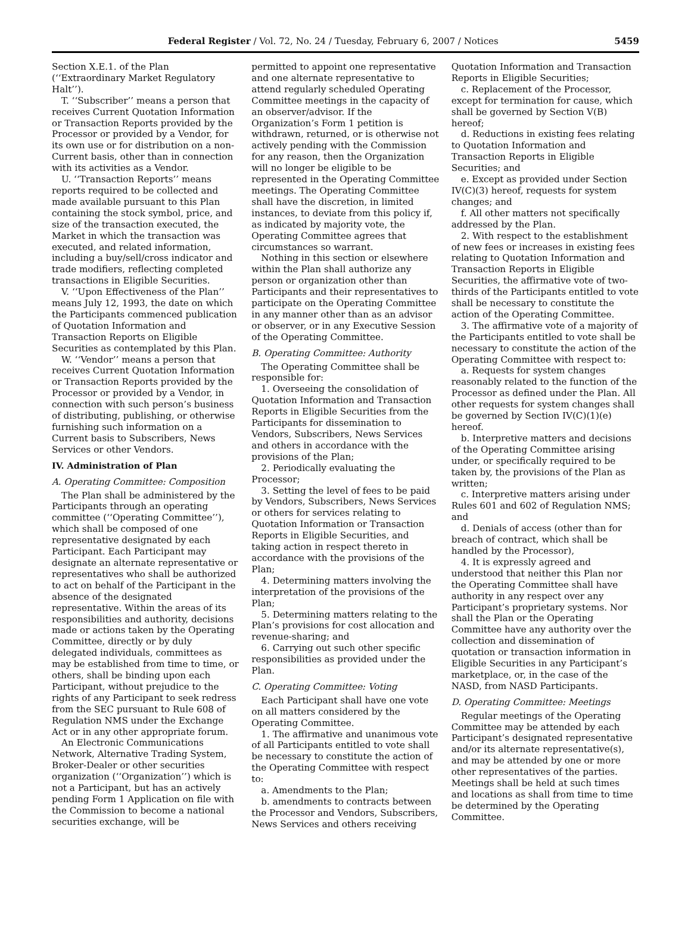Federal Register / Vol. 72, No. 24 / Tuesday, February 6, 2007 / Notices 5459
Section X.E.1. of the Plan (‘‘Extraordinary Market Regulatory Halt’’).
T. ‘‘Subscriber’’ means a person that receives Current Quotation Information or Transaction Reports provided by the Processor or provided by a Vendor, for its own use or for distribution on a non-Current basis, other than in connection with its activities as a Vendor.
U. ‘‘Transaction Reports’’ means reports required to be collected and made available pursuant to this Plan containing the stock symbol, price, and size of the transaction executed, the Market in which the transaction was executed, and related information, including a buy/sell/cross indicator and trade modifiers, reflecting completed transactions in Eligible Securities.
V. ‘‘Upon Effectiveness of the Plan’’ means July 12, 1993, the date on which the Participants commenced publication of Quotation Information and Transaction Reports on Eligible Securities as contemplated by this Plan.
W. ‘‘Vendor’’ means a person that receives Current Quotation Information or Transaction Reports provided by the Processor or provided by a Vendor, in connection with such person’s business of distributing, publishing, or otherwise furnishing such information on a Current basis to Subscribers, News Services or other Vendors.
IV. Administration of Plan
A. Operating Committee: Composition
The Plan shall be administered by the Participants through an operating committee (‘‘Operating Committee’’), which shall be composed of one representative designated by each Participant. Each Participant may designate an alternate representative or representatives who shall be authorized to act on behalf of the Participant in the absence of the designated representative. Within the areas of its responsibilities and authority, decisions made or actions taken by the Operating Committee, directly or by duly delegated individuals, committees as may be established from time to time, or others, shall be binding upon each Participant, without prejudice to the rights of any Participant to seek redress from the SEC pursuant to Rule 608 of Regulation NMS under the Exchange Act or in any other appropriate forum.
An Electronic Communications Network, Alternative Trading System, Broker-Dealer or other securities organization (‘‘Organization’’) which is not a Participant, but has an actively pending Form 1 Application on file with the Commission to become a national securities exchange, will be
permitted to appoint one representative and one alternate representative to attend regularly scheduled Operating Committee meetings in the capacity of an observer/advisor. If the Organization’s Form 1 petition is withdrawn, returned, or is otherwise not actively pending with the Commission for any reason, then the Organization will no longer be eligible to be represented in the Operating Committee meetings. The Operating Committee shall have the discretion, in limited instances, to deviate from this policy if, as indicated by majority vote, the Operating Committee agrees that circumstances so warrant.
Nothing in this section or elsewhere within the Plan shall authorize any person or organization other than Participants and their representatives to participate on the Operating Committee in any manner other than as an advisor or observer, or in any Executive Session of the Operating Committee.
B. Operating Committee: Authority
The Operating Committee shall be responsible for:
1. Overseeing the consolidation of Quotation Information and Transaction Reports in Eligible Securities from the Participants for dissemination to Vendors, Subscribers, News Services and others in accordance with the provisions of the Plan;
2. Periodically evaluating the Processor;
3. Setting the level of fees to be paid by Vendors, Subscribers, News Services or others for services relating to Quotation Information or Transaction Reports in Eligible Securities, and taking action in respect thereto in accordance with the provisions of the Plan;
4. Determining matters involving the interpretation of the provisions of the Plan;
5. Determining matters relating to the Plan’s provisions for cost allocation and revenue-sharing; and
6. Carrying out such other specific responsibilities as provided under the Plan.
C. Operating Committee: Voting
Each Participant shall have one vote on all matters considered by the Operating Committee.
1. The affirmative and unanimous vote of all Participants entitled to vote shall be necessary to constitute the action of the Operating Committee with respect to:
a. Amendments to the Plan;
b. amendments to contracts between the Processor and Vendors, Subscribers, News Services and others receiving
Quotation Information and Transaction Reports in Eligible Securities;
c. Replacement of the Processor, except for termination for cause, which shall be governed by Section V(B) hereof;
d. Reductions in existing fees relating to Quotation Information and Transaction Reports in Eligible Securities; and
e. Except as provided under Section IV(C)(3) hereof, requests for system changes; and
f. All other matters not specifically addressed by the Plan.
2. With respect to the establishment of new fees or increases in existing fees relating to Quotation Information and Transaction Reports in Eligible Securities, the affirmative vote of two-thirds of the Participants entitled to vote shall be necessary to constitute the action of the Operating Committee.
3. The affirmative vote of a majority of the Participants entitled to vote shall be necessary to constitute the action of the Operating Committee with respect to:
a. Requests for system changes reasonably related to the function of the Processor as defined under the Plan. All other requests for system changes shall be governed by Section IV(C)(1)(e) hereof.
b. Interpretive matters and decisions of the Operating Committee arising under, or specifically required to be taken by, the provisions of the Plan as written;
c. Interpretive matters arising under Rules 601 and 602 of Regulation NMS; and
d. Denials of access (other than for breach of contract, which shall be handled by the Processor),
4. It is expressly agreed and understood that neither this Plan nor the Operating Committee shall have authority in any respect over any Participant’s proprietary systems. Nor shall the Plan or the Operating Committee have any authority over the collection and dissemination of quotation or transaction information in Eligible Securities in any Participant’s marketplace, or, in the case of the NASD, from NASD Participants.
D. Operating Committee: Meetings
Regular meetings of the Operating Committee may be attended by each Participant’s designated representative and/or its alternate representative(s), and may be attended by one or more other representatives of the parties. Meetings shall be held at such times and locations as shall from time to time be determined by the Operating Committee.